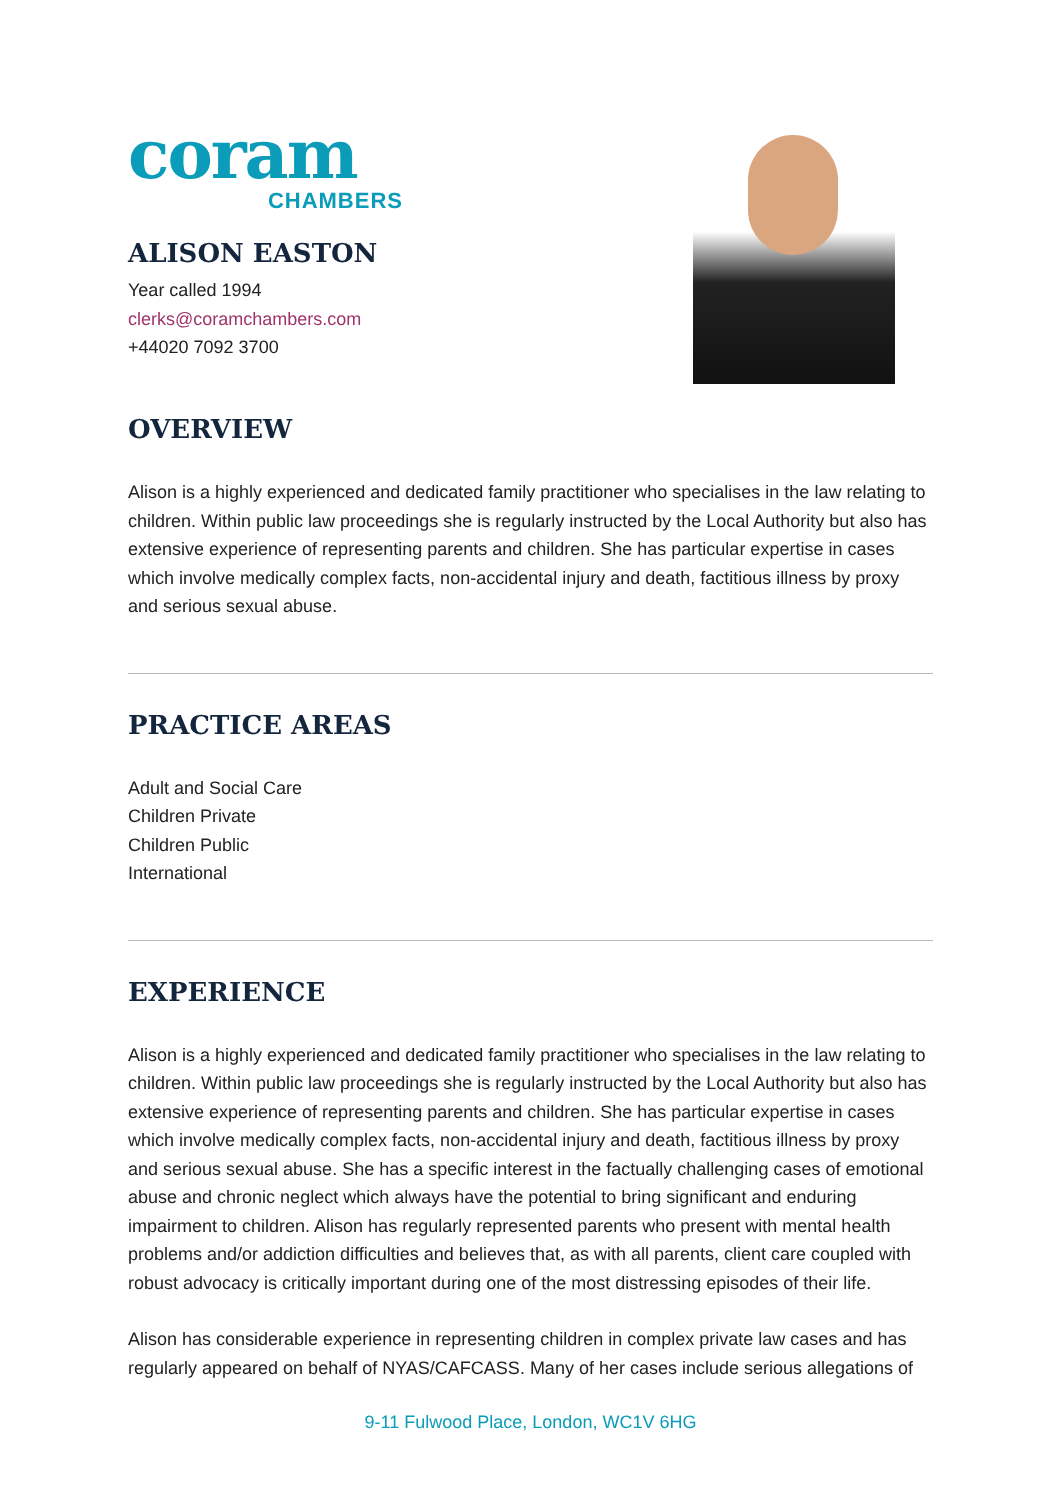coram
CHAMBERS
ALISON EASTON
Year called 1994
clerks@coramchambers.com
+44020 7092 3700
OVERVIEW
Alison is a highly experienced and dedicated family practitioner who specialises in the law relating to children. Within public law proceedings she is regularly instructed by the Local Authority but also has extensive experience of representing parents and children. She has particular expertise in cases which involve medically complex facts, non-accidental injury and death, factitious illness by proxy and serious sexual abuse.
PRACTICE AREAS
Adult and Social Care
Children Private
Children Public
International
EXPERIENCE
Alison is a highly experienced and dedicated family practitioner who specialises in the law relating to children. Within public law proceedings she is regularly instructed by the Local Authority but also has extensive experience of representing parents and children. She has particular expertise in cases which involve medically complex facts, non-accidental injury and death, factitious illness by proxy and serious sexual abuse. She has a specific interest in the factually challenging cases of emotional abuse and chronic neglect which always have the potential to bring significant and enduring impairment to children. Alison has regularly represented parents who present with mental health problems and/or addiction difficulties and believes that, as with all parents, client care coupled with robust advocacy is critically important during one of the most distressing episodes of their life.
Alison has considerable experience in representing children in complex private law cases and has regularly appeared on behalf of NYAS/CAFCASS. Many of her cases include serious allegations of
9-11 Fulwood Place, London, WC1V 6HG